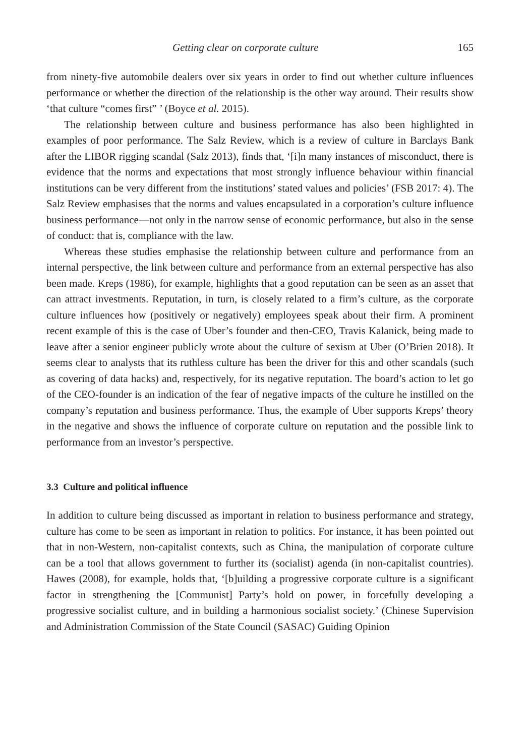Getting clear on corporate culture 165
from ninety-five automobile dealers over six years in order to find out whether culture influences performance or whether the direction of the relationship is the other way around. Their results show ‘that culture “comes first” ’ (Boyce et al. 2015).
The relationship between culture and business performance has also been highlighted in examples of poor performance. The Salz Review, which is a review of culture in Barclays Bank after the LIBOR rigging scandal (Salz 2013), finds that, ‘[i]n many instances of misconduct, there is evidence that the norms and expectations that most strongly influence behaviour within financial institutions can be very different from the institutions’ stated values and policies’ (FSB 2017: 4). The Salz Review emphasises that the norms and values encapsulated in a corporation’s culture influence business performance—not only in the narrow sense of economic performance, but also in the sense of conduct: that is, compliance with the law.
Whereas these studies emphasise the relationship between culture and performance from an internal perspective, the link between culture and performance from an external perspective has also been made. Kreps (1986), for example, highlights that a good reputation can be seen as an asset that can attract investments. Reputation, in turn, is closely related to a firm’s culture, as the corporate culture influences how (positively or negatively) employees speak about their firm. A prominent recent example of this is the case of Uber’s founder and then-CEO, Travis Kalanick, being made to leave after a senior engineer publicly wrote about the culture of sexism at Uber (O’Brien 2018). It seems clear to analysts that its ruthless culture has been the driver for this and other scandals (such as covering of data hacks) and, respectively, for its negative reputation. The board’s action to let go of the CEO-founder is an indication of the fear of negative impacts of the culture he instilled on the company’s reputation and business performance. Thus, the example of Uber supports Kreps’ theory in the negative and shows the influence of corporate culture on reputation and the possible link to performance from an investor’s perspective.
3.3 Culture and political influence
In addition to culture being discussed as important in relation to business performance and strategy, culture has come to be seen as important in relation to politics. For instance, it has been pointed out that in non-Western, non-capitalist contexts, such as China, the manipulation of corporate culture can be a tool that allows government to further its (socialist) agenda (in non-capitalist countries). Hawes (2008), for example, holds that, ‘[b]uilding a progressive corporate culture is a significant factor in strengthening the [Communist] Party’s hold on power, in forcefully developing a progressive socialist culture, and in building a harmonious socialist society.’ (Chinese Supervision and Administration Commission of the State Council (SASAC) Guiding Opinion